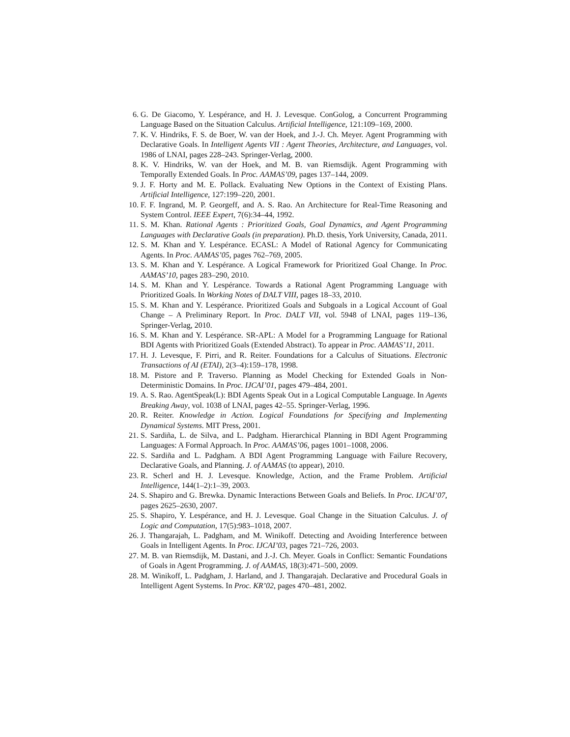6. G. De Giacomo, Y. Lespérance, and H. J. Levesque. ConGolog, a Concurrent Programming Language Based on the Situation Calculus. Artificial Intelligence, 121:109–169, 2000.
7. K. V. Hindriks, F. S. de Boer, W. van der Hoek, and J.-J. Ch. Meyer. Agent Programming with Declarative Goals. In Intelligent Agents VII : Agent Theories, Architecture, and Languages, vol. 1986 of LNAI, pages 228–243. Springer-Verlag, 2000.
8. K. V. Hindriks, W. van der Hoek, and M. B. van Riemsdijk. Agent Programming with Temporally Extended Goals. In Proc. AAMAS’09, pages 137–144, 2009.
9. J. F. Horty and M. E. Pollack. Evaluating New Options in the Context of Existing Plans. Artificial Intelligence, 127:199–220, 2001.
10. F. F. Ingrand, M. P. Georgeff, and A. S. Rao. An Architecture for Real-Time Reasoning and System Control. IEEE Expert, 7(6):34–44, 1992.
11. S. M. Khan. Rational Agents : Prioritized Goals, Goal Dynamics, and Agent Programming Languages with Declarative Goals (in preparation). Ph.D. thesis, York University, Canada, 2011.
12. S. M. Khan and Y. Lespérance. ECASL: A Model of Rational Agency for Communicating Agents. In Proc. AAMAS’05, pages 762–769, 2005.
13. S. M. Khan and Y. Lespérance. A Logical Framework for Prioritized Goal Change. In Proc. AAMAS’10, pages 283–290, 2010.
14. S. M. Khan and Y. Lespérance. Towards a Rational Agent Programming Language with Prioritized Goals. In Working Notes of DALT VIII, pages 18–33, 2010.
15. S. M. Khan and Y. Lespérance. Prioritized Goals and Subgoals in a Logical Account of Goal Change – A Preliminary Report. In Proc. DALT VII, vol. 5948 of LNAI, pages 119–136, Springer-Verlag, 2010.
16. S. M. Khan and Y. Lespérance. SR-APL: A Model for a Programming Language for Rational BDI Agents with Prioritized Goals (Extended Abstract). To appear in Proc. AAMAS’11, 2011.
17. H. J. Levesque, F. Pirri, and R. Reiter. Foundations for a Calculus of Situations. Electronic Transactions of AI (ETAI), 2(3–4):159–178, 1998.
18. M. Pistore and P. Traverso. Planning as Model Checking for Extended Goals in Non-Deterministic Domains. In Proc. IJCAI’01, pages 479–484, 2001.
19. A. S. Rao. AgentSpeak(L): BDI Agents Speak Out in a Logical Computable Language. In Agents Breaking Away, vol. 1038 of LNAI, pages 42–55. Springer-Verlag, 1996.
20. R. Reiter. Knowledge in Action. Logical Foundations for Specifying and Implementing Dynamical Systems. MIT Press, 2001.
21. S. Sardiña, L. de Silva, and L. Padgham. Hierarchical Planning in BDI Agent Programming Languages: A Formal Approach. In Proc. AAMAS’06, pages 1001–1008, 2006.
22. S. Sardiña and L. Padgham. A BDI Agent Programming Language with Failure Recovery, Declarative Goals, and Planning. J. of AAMAS (to appear), 2010.
23. R. Scherl and H. J. Levesque. Knowledge, Action, and the Frame Problem. Artificial Intelligence, 144(1–2):1–39, 2003.
24. S. Shapiro and G. Brewka. Dynamic Interactions Between Goals and Beliefs. In Proc. IJCAI’07, pages 2625–2630, 2007.
25. S. Shapiro, Y. Lespérance, and H. J. Levesque. Goal Change in the Situation Calculus. J. of Logic and Computation, 17(5):983–1018, 2007.
26. J. Thangarajah, L. Padgham, and M. Winikoff. Detecting and Avoiding Interference between Goals in Intelligent Agents. In Proc. IJCAI’03, pages 721–726, 2003.
27. M. B. van Riemsdijk, M. Dastani, and J.-J. Ch. Meyer. Goals in Conflict: Semantic Foundations of Goals in Agent Programming. J. of AAMAS, 18(3):471–500, 2009.
28. M. Winikoff, L. Padgham, J. Harland, and J. Thangarajah. Declarative and Procedural Goals in Intelligent Agent Systems. In Proc. KR’02, pages 470–481, 2002.